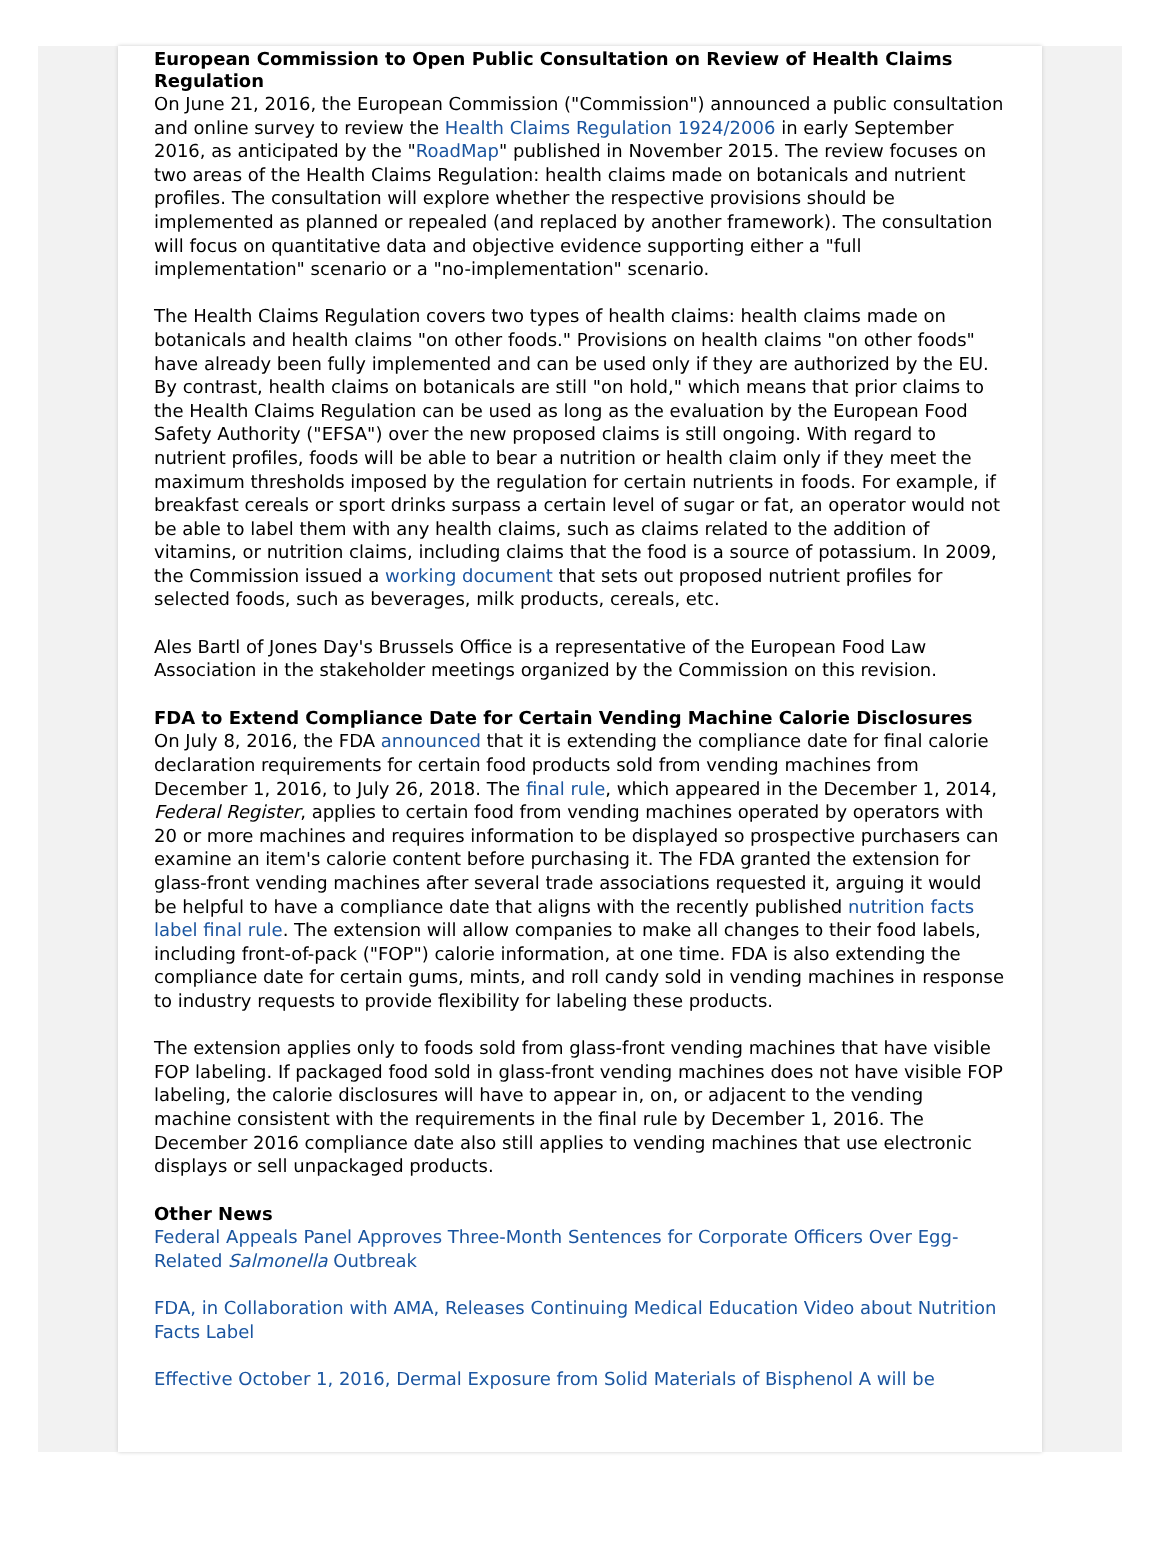European Commission to Open Public Consultation on Review of Health Claims Regulation
On June 21, 2016, the European Commission ("Commission") announced a public consultation and online survey to review the Health Claims Regulation 1924/2006 in early September 2016, as anticipated by the "RoadMap" published in November 2015. The review focuses on two areas of the Health Claims Regulation: health claims made on botanicals and nutrient profiles. The consultation will explore whether the respective provisions should be implemented as planned or repealed (and replaced by another framework). The consultation will focus on quantitative data and objective evidence supporting either a "full implementation" scenario or a "no-implementation" scenario.
The Health Claims Regulation covers two types of health claims: health claims made on botanicals and health claims "on other foods." Provisions on health claims "on other foods" have already been fully implemented and can be used only if they are authorized by the EU. By contrast, health claims on botanicals are still "on hold," which means that prior claims to the Health Claims Regulation can be used as long as the evaluation by the European Food Safety Authority ("EFSA") over the new proposed claims is still ongoing. With regard to nutrient profiles, foods will be able to bear a nutrition or health claim only if they meet the maximum thresholds imposed by the regulation for certain nutrients in foods. For example, if breakfast cereals or sport drinks surpass a certain level of sugar or fat, an operator would not be able to label them with any health claims, such as claims related to the addition of vitamins, or nutrition claims, including claims that the food is a source of potassium. In 2009, the Commission issued a working document that sets out proposed nutrient profiles for selected foods, such as beverages, milk products, cereals, etc.
Ales Bartl of Jones Day's Brussels Office is a representative of the European Food Law Association in the stakeholder meetings organized by the Commission on this revision.
FDA to Extend Compliance Date for Certain Vending Machine Calorie Disclosures
On July 8, 2016, the FDA announced that it is extending the compliance date for final calorie declaration requirements for certain food products sold from vending machines from December 1, 2016, to July 26, 2018. The final rule, which appeared in the December 1, 2014, Federal Register, applies to certain food from vending machines operated by operators with 20 or more machines and requires information to be displayed so prospective purchasers can examine an item's calorie content before purchasing it. The FDA granted the extension for glass-front vending machines after several trade associations requested it, arguing it would be helpful to have a compliance date that aligns with the recently published nutrition facts label final rule. The extension will allow companies to make all changes to their food labels, including front-of-pack ("FOP") calorie information, at one time. FDA is also extending the compliance date for certain gums, mints, and roll candy sold in vending machines in response to industry requests to provide flexibility for labeling these products.
The extension applies only to foods sold from glass-front vending machines that have visible FOP labeling. If packaged food sold in glass-front vending machines does not have visible FOP labeling, the calorie disclosures will have to appear in, on, or adjacent to the vending machine consistent with the requirements in the final rule by December 1, 2016. The December 2016 compliance date also still applies to vending machines that use electronic displays or sell unpackaged products.
Other News
Federal Appeals Panel Approves Three-Month Sentences for Corporate Officers Over Egg-Related Salmonella Outbreak
FDA, in Collaboration with AMA, Releases Continuing Medical Education Video about Nutrition Facts Label
Effective October 1, 2016, Dermal Exposure from Solid Materials of Bisphenol A will be